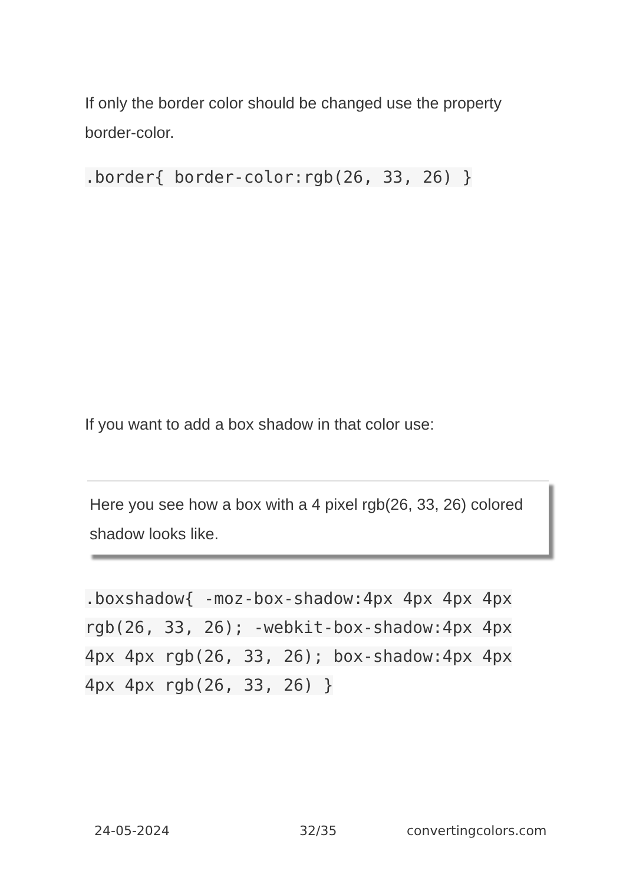If only the border color should be changed use the property border-color.
.border{ border-color:rgb(26, 33, 26) }
If you want to add a box shadow in that color use:
Here you see how a box with a 4 pixel rgb(26, 33, 26) colored shadow looks like.
.boxshadow{ -moz-box-shadow:4px 4px 4px 4px rgb(26, 33, 26); -webkit-box-shadow:4px 4px 4px 4px rgb(26, 33, 26); box-shadow:4px 4px 4px 4px rgb(26, 33, 26) }
24-05-2024 32/35 convertingcolors.com